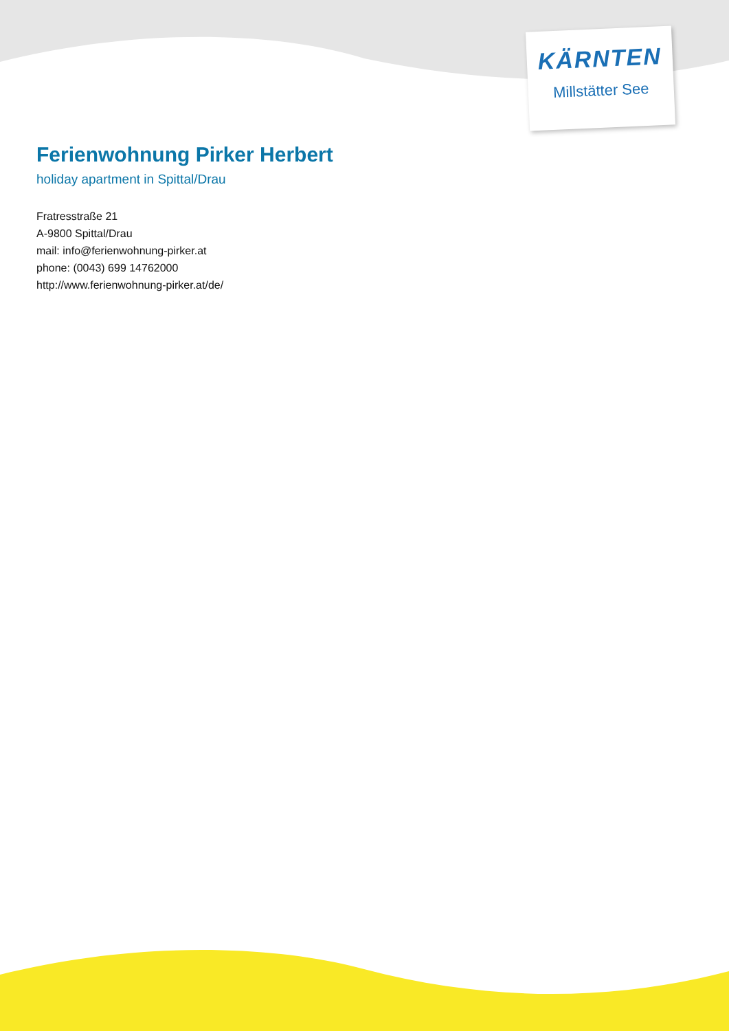KÄRNTEN
Millstätter See
Ferienwohnung Pirker Herbert
holiday apartment in Spittal/Drau
Fratresstraße 21
A-9800 Spittal/Drau
mail: info@ferienwohnung-pirker.at
phone: (0043) 699 14762000
http://www.ferienwohnung-pirker.at/de/